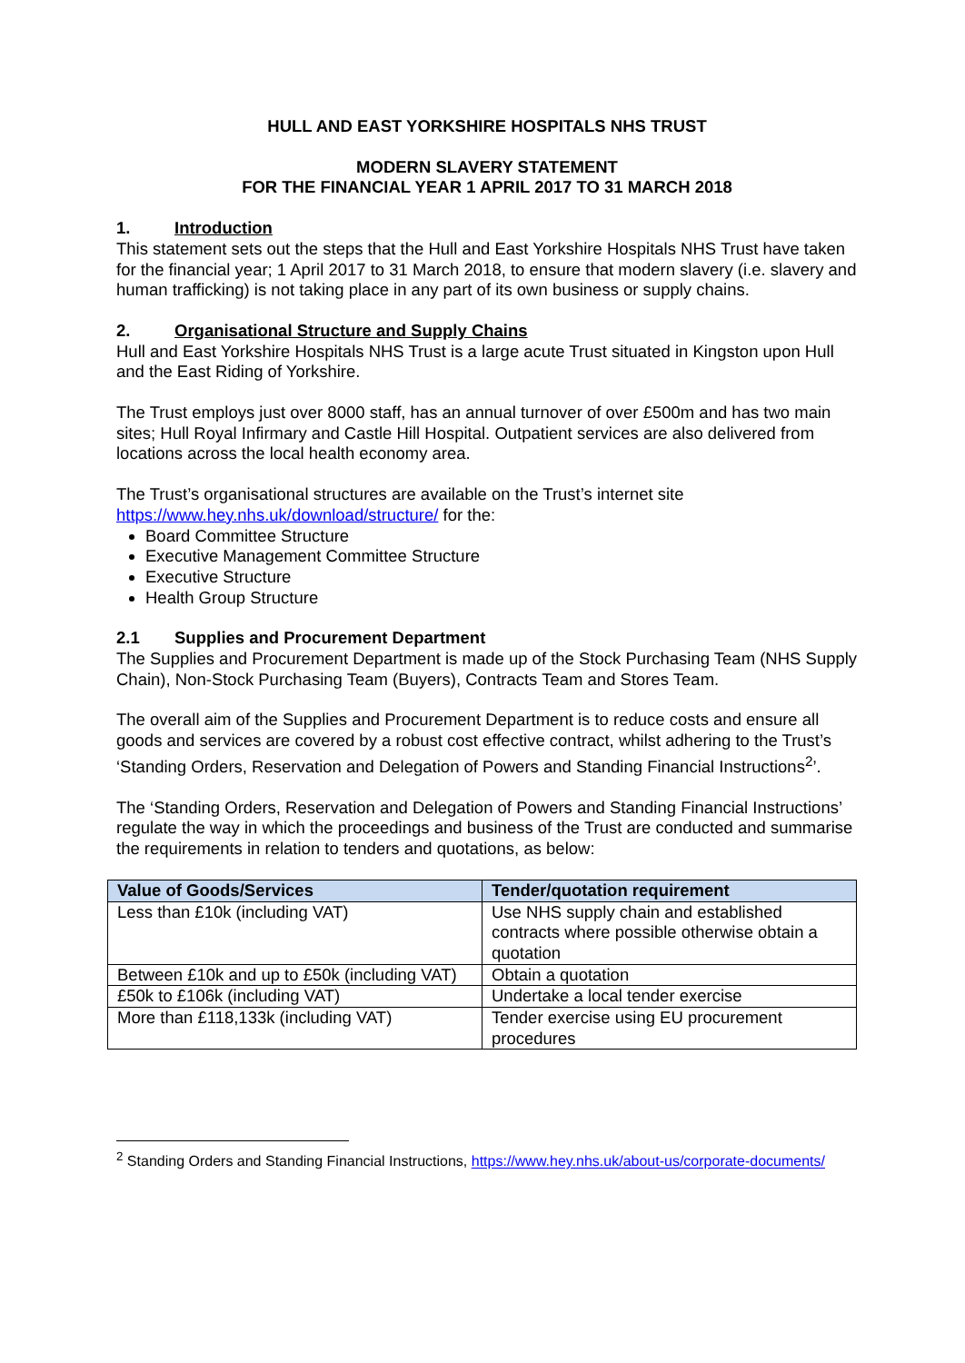HULL AND EAST YORKSHIRE HOSPITALS NHS TRUST
MODERN SLAVERY STATEMENT
FOR THE FINANCIAL YEAR 1 APRIL 2017 TO 31 MARCH 2018
1. Introduction
This statement sets out the steps that the Hull and East Yorkshire Hospitals NHS Trust have taken for the financial year; 1 April 2017 to 31 March 2018, to ensure that modern slavery (i.e. slavery and human trafficking) is not taking place in any part of its own business or supply chains.
2. Organisational Structure and Supply Chains
Hull and East Yorkshire Hospitals NHS Trust is a large acute Trust situated in Kingston upon Hull and the East Riding of Yorkshire.
The Trust employs just over 8000 staff, has an annual turnover of over £500m and has two main sites; Hull Royal Infirmary and Castle Hill Hospital. Outpatient services are also delivered from locations across the local health economy area.
The Trust’s organisational structures are available on the Trust’s internet site https://www.hey.nhs.uk/download/structure/ for the:
Board Committee Structure
Executive Management Committee Structure
Executive Structure
Health Group Structure
2.1 Supplies and Procurement Department
The Supplies and Procurement Department is made up of the Stock Purchasing Team (NHS Supply Chain), Non-Stock Purchasing Team (Buyers), Contracts Team and Stores Team.
The overall aim of the Supplies and Procurement Department is to reduce costs and ensure all goods and services are covered by a robust cost effective contract, whilst adhering to the Trust’s ‘Standing Orders, Reservation and Delegation of Powers and Standing Financial Instructions<sup>2</sup>’.
The ‘Standing Orders, Reservation and Delegation of Powers and Standing Financial Instructions’ regulate the way in which the proceedings and business of the Trust are conducted and summarise the requirements in relation to tenders and quotations, as below:
| Value of Goods/Services | Tender/quotation requirement |
| --- | --- |
| Less than £10k (including VAT) | Use NHS supply chain and established contracts where possible otherwise obtain a quotation |
| Between £10k and up to £50k (including VAT) | Obtain a quotation |
| £50k to £106k (including VAT) | Undertake a local tender exercise |
| More than £118,133k (including VAT) | Tender exercise using EU procurement procedures |
<sup>2</sup> Standing Orders and Standing Financial Instructions, https://www.hey.nhs.uk/about-us/corporate-documents/